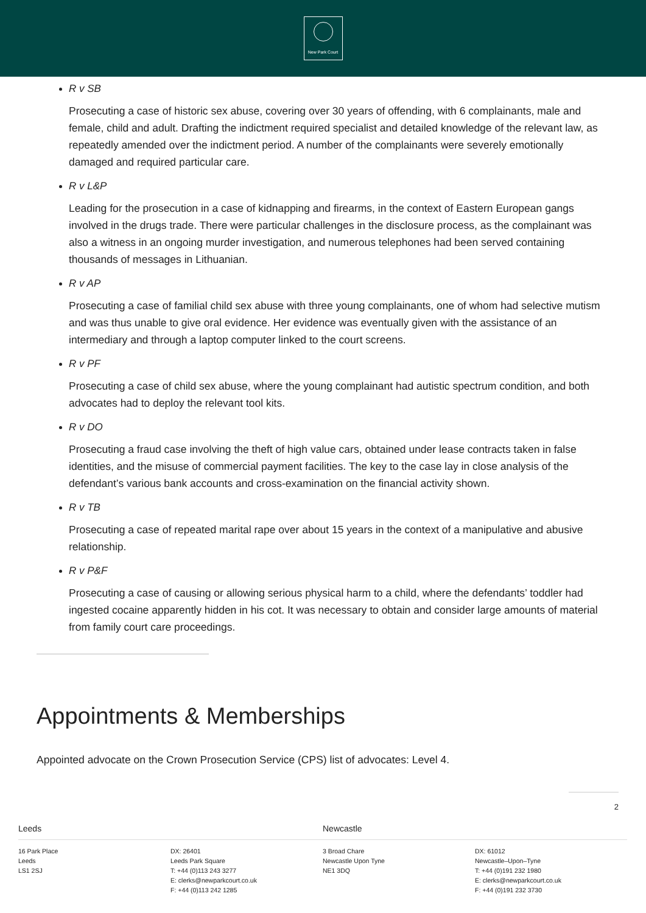New Park Court
R v SB
Prosecuting a case of historic sex abuse, covering over 30 years of offending, with 6 complainants, male and female, child and adult. Drafting the indictment required specialist and detailed knowledge of the relevant law, as repeatedly amended over the indictment period. A number of the complainants were severely emotionally damaged and required particular care.
R v L&P
Leading for the prosecution in a case of kidnapping and firearms, in the context of Eastern European gangs involved in the drugs trade. There were particular challenges in the disclosure process, as the complainant was also a witness in an ongoing murder investigation, and numerous telephones had been served containing thousands of messages in Lithuanian.
R v AP
Prosecuting a case of familial child sex abuse with three young complainants, one of whom had selective mutism and was thus unable to give oral evidence. Her evidence was eventually given with the assistance of an intermediary and through a laptop computer linked to the court screens.
R v PF
Prosecuting a case of child sex abuse, where the young complainant had autistic spectrum condition, and both advocates had to deploy the relevant tool kits.
R v DO
Prosecuting a fraud case involving the theft of high value cars, obtained under lease contracts taken in false identities, and the misuse of commercial payment facilities. The key to the case lay in close analysis of the defendant’s various bank accounts and cross-examination on the financial activity shown.
R v TB
Prosecuting a case of repeated marital rape over about 15 years in the context of a manipulative and abusive relationship.
R v P&F
Prosecuting a case of causing or allowing serious physical harm to a child, where the defendants’ toddler had ingested cocaine apparently hidden in his cot. It was necessary to obtain and consider large amounts of material from family court care proceedings.
Appointments & Memberships
Appointed advocate on the Crown Prosecution Service (CPS) list of advocates: Level 4.
2
Leeds
16 Park Place
Leeds
LS1 2SJ
DX: 26401
Leeds Park Square
T: +44 (0)113 243 3277
E: clerks@newparkcourt.co.uk
F: +44 (0)113 242 1285
Newcastle
3 Broad Chare
Newcastle Upon Tyne
NE1 3DQ
DX: 61012
Newcastle–Upon–Tyne
T: +44 (0)191 232 1980
E: clerks@newparkcourt.co.uk
F: +44 (0)191 232 3730